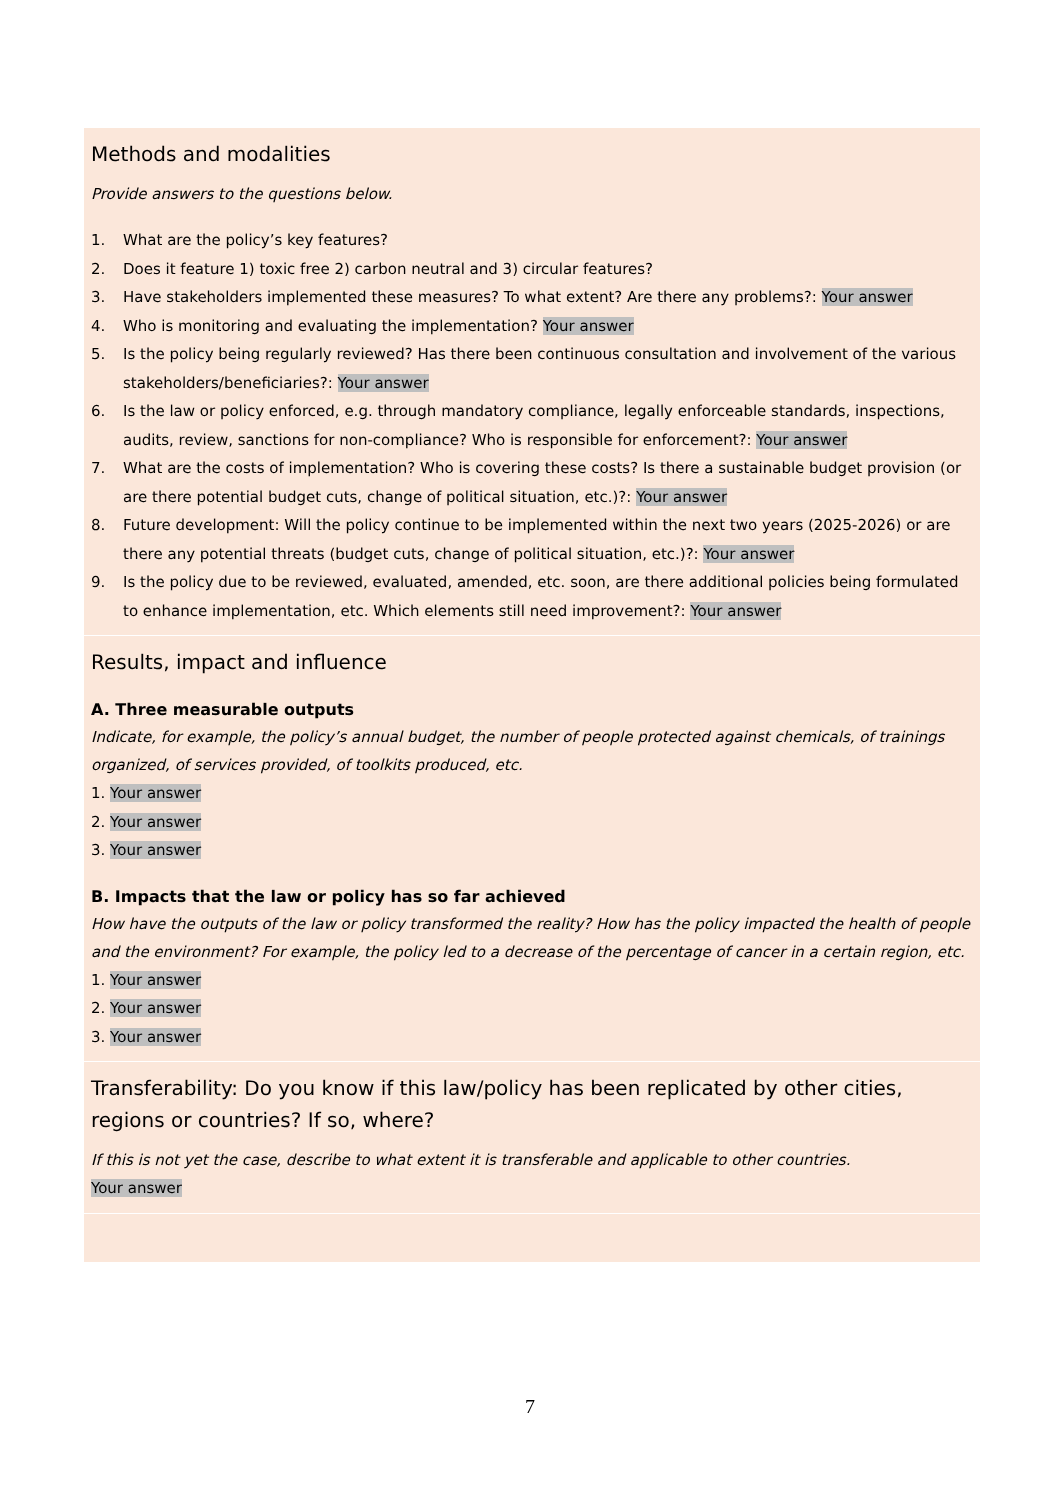Methods and modalities
Provide answers to the questions below.
1. What are the policy’s key features?
2. Does it feature 1) toxic free 2) carbon neutral and 3) circular features?
3. Have stakeholders implemented these measures? To what extent? Are there any problems?: Your answer
4. Who is monitoring and evaluating the implementation? Your answer
5. Is the policy being regularly reviewed? Has there been continuous consultation and involvement of the various stakeholders/beneficiaries?: Your answer
6. Is the law or policy enforced, e.g. through mandatory compliance, legally enforceable standards, inspections, audits, review, sanctions for non-compliance? Who is responsible for enforcement?: Your answer
7. What are the costs of implementation? Who is covering these costs? Is there a sustainable budget provision (or are there potential budget cuts, change of political situation, etc.)?: Your answer
8. Future development: Will the policy continue to be implemented within the next two years (2025-2026) or are there any potential threats (budget cuts, change of political situation, etc.)?: Your answer
9. Is the policy due to be reviewed, evaluated, amended, etc. soon, are there additional policies being formulated to enhance implementation, etc. Which elements still need improvement?: Your answer
Results, impact and influence
A. Three measurable outputs
Indicate, for example, the policy’s annual budget, the number of people protected against chemicals, of trainings organized, of services provided, of toolkits produced, etc.
1. Your answer
2. Your answer
3. Your answer
B. Impacts that the law or policy has so far achieved
How have the outputs of the law or policy transformed the reality? How has the policy impacted the health of people and the environment? For example, the policy led to a decrease of the percentage of cancer in a certain region, etc.
1. Your answer
2. Your answer
3. Your answer
Transferability: Do you know if this law/policy has been replicated by other cities, regions or countries? If so, where?
If this is not yet the case, describe to what extent it is transferable and applicable to other countries.
Your answer
7